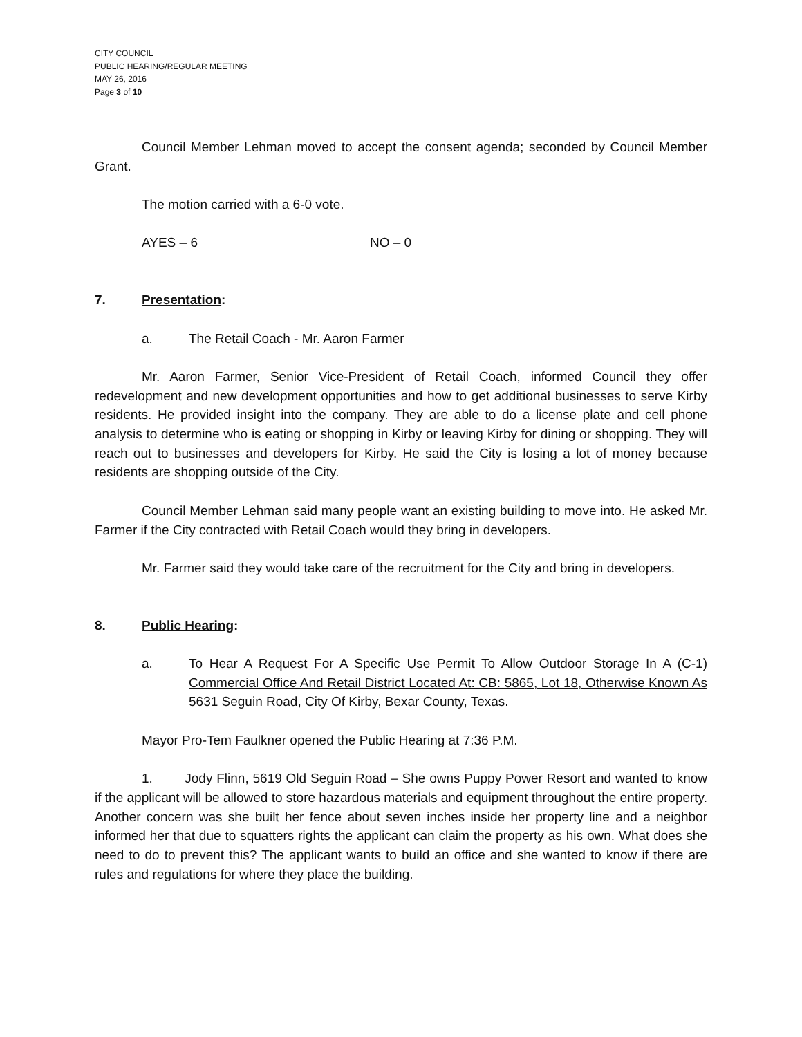CITY COUNCIL
PUBLIC HEARING/REGULAR MEETING
MAY 26, 2016
Page 3 of 10
Council Member Lehman moved to accept the consent agenda; seconded by Council Member Grant.
The motion carried with a 6-0 vote.
AYES – 6 NO – 0
7. Presentation:
a. The Retail Coach - Mr. Aaron Farmer
Mr. Aaron Farmer, Senior Vice-President of Retail Coach, informed Council they offer redevelopment and new development opportunities and how to get additional businesses to serve Kirby residents. He provided insight into the company. They are able to do a license plate and cell phone analysis to determine who is eating or shopping in Kirby or leaving Kirby for dining or shopping. They will reach out to businesses and developers for Kirby. He said the City is losing a lot of money because residents are shopping outside of the City.
Council Member Lehman said many people want an existing building to move into. He asked Mr. Farmer if the City contracted with Retail Coach would they bring in developers.
Mr. Farmer said they would take care of the recruitment for the City and bring in developers.
8. Public Hearing:
a. To Hear A Request For A Specific Use Permit To Allow Outdoor Storage In A (C-1) Commercial Office And Retail District Located At: CB: 5865, Lot 18, Otherwise Known As 5631 Seguin Road, City Of Kirby, Bexar County, Texas.
Mayor Pro-Tem Faulkner opened the Public Hearing at 7:36 P.M.
1. Jody Flinn, 5619 Old Seguin Road – She owns Puppy Power Resort and wanted to know if the applicant will be allowed to store hazardous materials and equipment throughout the entire property. Another concern was she built her fence about seven inches inside her property line and a neighbor informed her that due to squatters rights the applicant can claim the property as his own. What does she need to do to prevent this? The applicant wants to build an office and she wanted to know if there are rules and regulations for where they place the building.